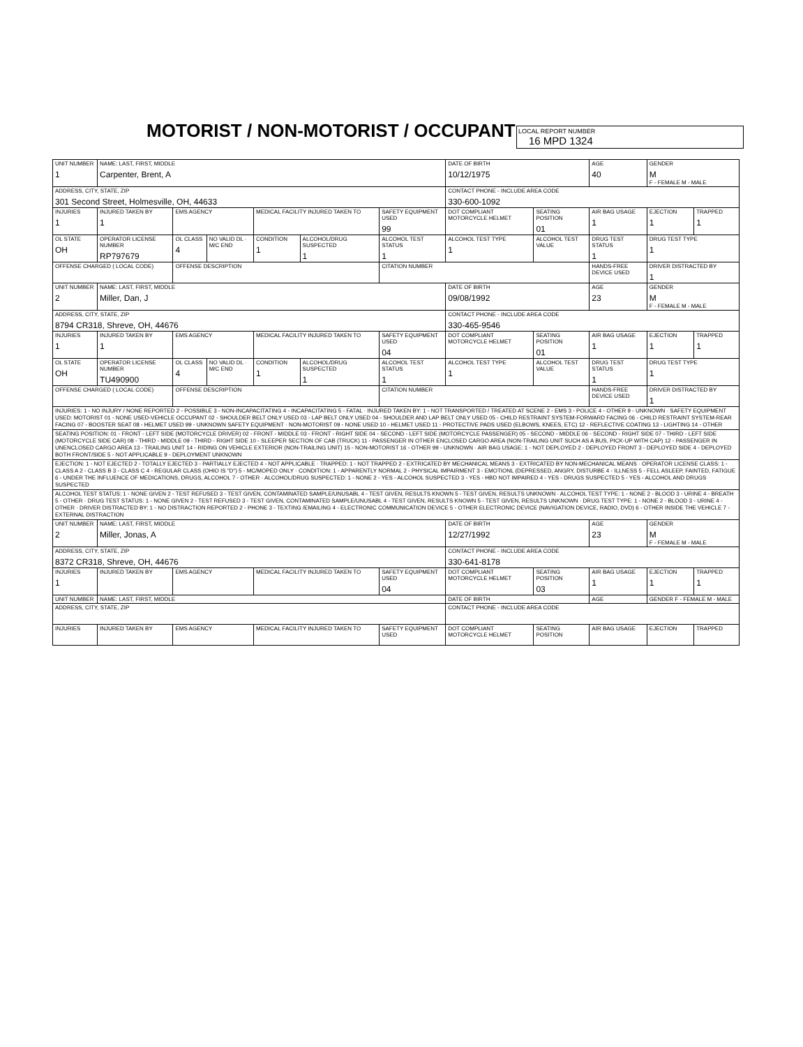MOTORIST / NON-MOTORIST / OCCUPANT
LOCAL REPORT NUMBER
16 MPD 1324
| UNIT NUMBER 1 | NAME: LAST, FIRST, MIDDLE Carpenter, Brent, A | | | | | | DATE OF BIRTH 10/12/1975 | | AGE 40 | GENDER M F - FEMALE M - MALE | |
| ADDRESS, CITY, STATE, ZIP 301 Second Street, Holmesville, OH, 44633 | | | | | | | CONTACT PHONE - INCLUDE AREA CODE 330-600-1092 | | | | |
| INJURIES 1 | INJURED TAKEN BY 1 | EMS AGENCY | | MEDICAL FACILITY INJURED TAKEN TO | | SAFETY EQUIPMENT USED 99 | DOT COMPLIANT MOTORCYCLE HELMET | SEATING POSITION 01 | AIR BAG USAGE 1 | EJECTION 1 | TRAPPED 1 |
| OL STATE OH | OPERATOR LICENSE NUMBER RP797679 | OL CLASS 4 | NO VALID DL · M/C END | CONDITION 1 | ALCOHOL/DRUG SUSPECTED 1 | ALCOHOL TEST STATUS 1 | ALCOHOL TEST TYPE 1 | ALCOHOL TEST VALUE | DRUG TEST STATUS 1 | DRUG TEST TYPE 1 | |
| OFFENSE CHARGED ( LOCAL CODE) | | OFFENSE DESCRIPTION | | | | CITATION NUMBER | | | HANDS-FREE DEVICE USED | DRIVER DISTRACTED BY 1 | |
| UNIT NUMBER 2 | NAME: LAST, FIRST, MIDDLE Miller, Dan, J | | | | | | DATE OF BIRTH 09/08/1992 | | AGE 23 | GENDER M F - FEMALE M - MALE | |
| ADDRESS, CITY, STATE, ZIP 8794 CR318, Shreve, OH, 44676 | | | | | | | CONTACT PHONE - INCLUDE AREA CODE 330-465-9546 | | | | |
| INJURIES 1 | INJURED TAKEN BY 1 | EMS AGENCY | | MEDICAL FACILITY INJURED TAKEN TO | | SAFETY EQUIPMENT USED 04 | DOT COMPLIANT MOTORCYCLE HELMET | SEATING POSITION 01 | AIR BAG USAGE 1 | EJECTION 1 | TRAPPED 1 |
| OL STATE OH | OPERATOR LICENSE NUMBER TU490900 | OL CLASS 4 | NO VALID DL · M/C END | CONDITION 1 | ALCOHOL/DRUG SUSPECTED 1 | ALCOHOL TEST STATUS 1 | ALCOHOL TEST TYPE 1 | ALCOHOL TEST VALUE | DRUG TEST STATUS 1 | DRUG TEST TYPE 1 | |
| OFFENSE CHARGED ( LOCAL CODE) | | OFFENSE DESCRIPTION | | | | CITATION NUMBER | | | HANDS-FREE DEVICE USED | DRIVER DISTRACTED BY 1 | |
| INJURIES: 1 - NO INJURY / NONE REPORTED 2 - POSSIBLE 3 - NON-INCAPACITATING 4 - INCAPACITATING 5 - FATAL · INJURED TAKEN BY: 1 - NOT TRANSPORTED / TREATED AT SCENE 2 - EMS 3 - POLICE 4 - OTHER 9 - UNKNOWN · SAFETY EQUIPMENT USED: MOTORIST 01 - NONE USED-VEHICLE OCCUPANT 02 - SHOULDER BELT ONLY USED 03 - LAP BELT ONLY USED 04 - SHOULDER AND LAP BELT ONLY USED 05 - CHILD RESTRAINT SYSTEM-FORWARD FACING 06 - CHILD RESTRAINT SYSTEM-REAR FACING 07 - BOOSTER SEAT 08 - HELMET USED 99 - UNKNOWN SAFETY EQUIPMENT · NON-MOTORIST 09 - NONE USED 10 - HELMET USED 11 - PROTECTIVE PADS USED (ELBOWS, KNEES, ETC) 12 - REFLECTIVE COATING 13 - LIGHTING 14 - OTHER | | | | | | | | | | | |
| SEATING POSITION: 01 - FRONT - LEFT SIDE (MOTORCYCLE DRIVER) 02 - FRONT - MIDDLE 03 - FRONT - RIGHT SIDE 04 - SECOND - LEFT SIDE (MOTORCYCLE PASSENGER) 05 - SECOND - MIDDLE 06 - SECOND - RIGHT SIDE 07 - THIRD - LEFT SIDE (MOTORCYCLE SIDE CAR) 08 - THIRD - MIDDLE 09 - THIRD - RIGHT SIDE 10 - SLEEPER SECTION OF CAB (TRUCK) 11 - PASSENGER IN OTHER ENCLOSED CARGO AREA (NON-TRAILING UNIT SUCH AS A BUS, PICK-UP WITH CAP) 12 - PASSENGER IN UNENCLOSED CARGO AREA 13 - TRAILING UNIT 14 - RIDING ON VEHICLE EXTERIOR (NON-TRAILING UNIT) 15 - NON-MOTORIST 16 - OTHER 99 - UNKNOWN · AIR BAG USAGE: 1 - NOT DEPLOYED 2 - DEPLOYED FRONT 3 - DEPLOYED SIDE 4 - DEPLOYED BOTH FRONT/SIDE 5 - NOT APPLICABLE 9 - DEPLOYMENT UNKNOWN | | | | | | | | | | | |
| EJECTION: 1 - NOT EJECTED 2 - TOTALLY EJECTED 3 - PARTIALLY EJECTED 4 - NOT APPLICABLE · TRAPPED: 1 - NOT TRAPPED 2 - EXTRICATED BY MECHANICAL MEANS 3 - EXTRICATED BY NON-MECHANICAL MEANS · OPERATOR LICENSE CLASS: 1 - CLASS A 2 - CLASS B 3 - CLASS C 4 - REGULAR CLASS (OHIO IS "D") 5 - MC/MOPED ONLY · CONDITION: 1 - APPARENTLY NORMAL 2 - PHYSICAL IMPAIRMENT 3 - EMOTIONL (DEPRESSED, ANGRY, DISTURBE 4 - ILLNESS 5 - FELL ASLEEP, FAINTED, FATIGUE 6 - UNDER THE INFLUENCE OF MEDICATIONS, DRUGS, ALCOHOL 7 - OTHER · ALCOHOL/DRUG SUSPECTED: 1 - NONE 2 - YES - ALCOHOL SUSPECTED 3 - YES - HBD NOT IMPAIRED 4 - YES - DRUGS SUSPECTED 5 - YES - ALCOHOL AND DRUGS SUSPECTED | | | | | | | | | | | |
| ALCOHOL TEST STATUS: 1 - NONE GIVEN 2 - TEST REFUSED 3 - TEST GIVEN, CONTAMINATED SAMPLE/UNUSABL 4 - TEST GIVEN, RESULTS KNOWN 5 - TEST GIVEN, RESULTS UNKNOWN · ALCOHOL TEST TYPE: 1 - NONE 2 - BLOOD 3 - URINE 4 - BREATH 5 - OTHER · DRUG TEST STATUS: 1 - NONE GIVEN 2 - TEST REFUSED 3 - TEST GIVEN, CONTAMINATED SAMPLE/UNUSABL 4 - TEST GIVEN, RESULTS KNOWN 5 - TEST GIVEN, RESULTS UNKNOWN · DRUG TEST TYPE: 1 - NONE 2 - BLOOD 3 - URINE 4 - OTHER · DRIVER DISTRACTED BY: 1 - NO DISTRACTION REPORTED 2 - PHONE 3 - TEXTING /EMAILING 4 - ELECTRONIC COMMUNICATION DEVICE 5 - OTHER ELECTRONIC DEVICE (NAVIGATION DEVICE, RADIO, DVD) 6 - OTHER INSIDE THE VEHICLE 7 - EXTERNAL DISTRACTION | | | | | | | | | | | |
| UNIT NUMBER 2 | NAME: LAST, FIRST, MIDDLE Miller, Jonas, A | | | | | | DATE OF BIRTH 12/27/1992 | | AGE 23 | GENDER M F - FEMALE M - MALE | |
| ADDRESS, CITY, STATE, ZIP 8372 CR318, Shreve, OH, 44676 | | | | | | | CONTACT PHONE - INCLUDE AREA CODE 330-641-8178 | | | | |
| INJURIES 1 | INJURED TAKEN BY | EMS AGENCY | | MEDICAL FACILITY INJURED TAKEN TO | | SAFETY EQUIPMENT USED 04 | DOT COMPLIANT MOTORCYCLE HELMET | SEATING POSITION 03 | AIR BAG USAGE 1 | EJECTION 1 | TRAPPED 1 |
| UNIT NUMBER | NAME: LAST, FIRST, MIDDLE | | | | | | DATE OF BIRTH | | AGE | GENDER F - FEMALE M - MALE | |
| ADDRESS, CITY, STATE, ZIP | | | | | | | CONTACT PHONE - INCLUDE AREA CODE | | | | |
| INJURIES | INJURED TAKEN BY | EMS AGENCY | | MEDICAL FACILITY INJURED TAKEN TO | | SAFETY EQUIPMENT USED | DOT COMPLIANT MOTORCYCLE HELMET | SEATING POSITION | AIR BAG USAGE | EJECTION | TRAPPED |